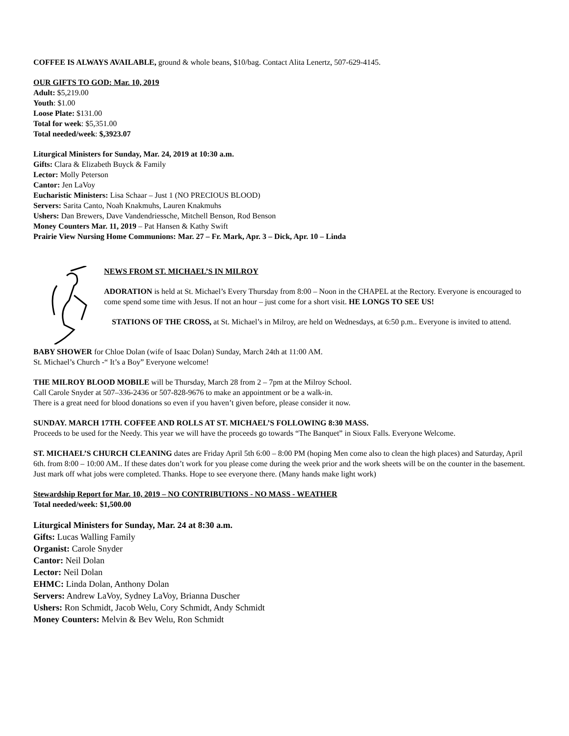COFFEE IS ALWAYS AVAILABLE, ground & whole beans, $10/bag. Contact Alita Lenertz, 507-629-4145.
OUR GIFTS TO GOD: Mar. 10, 2019
Adult: $5,219.00
Youth: $1.00
Loose Plate: $131.00
Total for week: $5,351.00
Total needed/week: $,3923.07
Liturgical Ministers for Sunday, Mar. 24, 2019 at 10:30 a.m.
Gifts: Clara & Elizabeth Buyck & Family
Lector: Molly Peterson
Cantor: Jen LaVoy
Eucharistic Ministers: Lisa Schaar – Just 1 (NO PRECIOUS BLOOD)
Servers: Sarita Canto, Noah Knakmuhs, Lauren Knakmuhs
Ushers: Dan Brewers, Dave Vandendriessche, Mitchell Benson, Rod Benson
Money Counters Mar. 11, 2019 – Pat Hansen & Kathy Swift
Prairie View Nursing Home Communions: Mar. 27 – Fr. Mark, Apr. 3 – Dick, Apr. 10 – Linda
NEWS FROM ST. MICHAEL’S IN MILROY
ADORATION is held at St. Michael’s Every Thursday from 8:00 – Noon in the CHAPEL at the Rectory. Everyone is encouraged to come spend some time with Jesus. If not an hour – just come for a short visit. HE LONGS TO SEE US!
STATIONS OF THE CROSS, at St. Michael’s in Milroy, are held on Wednesdays, at 6:50 p.m.. Everyone is invited to attend.
BABY SHOWER for Chloe Dolan (wife of Isaac Dolan) Sunday, March 24th at 11:00 AM.
St. Michael’s Church -“ It’s a Boy” Everyone welcome!
THE MILROY BLOOD MOBILE will be Thursday, March 28 from 2 – 7pm at the Milroy School.
Call Carole Snyder at 507–336-2436 or 507-828-9676 to make an appointment or be a walk-in.
There is a great need for blood donations so even if you haven’t given before, please consider it now.
SUNDAY. MARCH 17TH. COFFEE AND ROLLS AT ST. MICHAEL’S FOLLOWING 8:30 MASS.
Proceeds to be used for the Needy. This year we will have the proceeds go towards “The Banquet” in Sioux Falls. Everyone Welcome.
ST. MICHAEL’S CHURCH CLEANING dates are Friday April 5th 6:00 – 8:00 PM (hoping Men come also to clean the high places) and Saturday, April 6th. from 8:00 – 10:00 AM.. If these dates don’t work for you please come during the week prior and the work sheets will be on the counter in the basement. Just mark off what jobs were completed. Thanks. Hope to see everyone there. (Many hands make light work)
Stewardship Report for Mar. 10, 2019 – NO CONTRIBUTIONS - NO MASS - WEATHER
Total needed/week: $1,500.00
Liturgical Ministers for Sunday, Mar. 24 at 8:30 a.m.
Gifts: Lucas Walling Family
Organist: Carole Snyder
Cantor: Neil Dolan
Lector: Neil Dolan
EHMC: Linda Dolan, Anthony Dolan
Servers: Andrew LaVoy, Sydney LaVoy, Brianna Duscher
Ushers: Ron Schmidt, Jacob Welu, Cory Schmidt, Andy Schmidt
Money Counters: Melvin & Bev Welu, Ron Schmidt